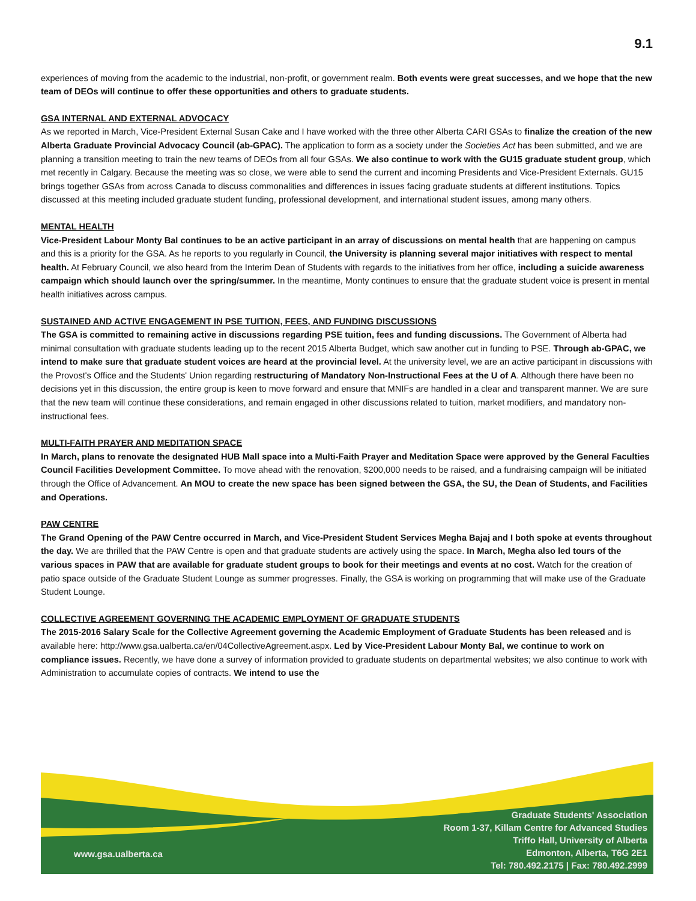9.1
experiences of moving from the academic to the industrial, non-profit, or government realm. Both events were great successes, and we hope that the new team of DEOs will continue to offer these opportunities and others to graduate students.
GSA INTERNAL AND EXTERNAL ADVOCACY
As we reported in March, Vice-President External Susan Cake and I have worked with the three other Alberta CARI GSAs to finalize the creation of the new Alberta Graduate Provincial Advocacy Council (ab-GPAC). The application to form as a society under the Societies Act has been submitted, and we are planning a transition meeting to train the new teams of DEOs from all four GSAs. We also continue to work with the GU15 graduate student group, which met recently in Calgary. Because the meeting was so close, we were able to send the current and incoming Presidents and Vice-President Externals. GU15 brings together GSAs from across Canada to discuss commonalities and differences in issues facing graduate students at different institutions. Topics discussed at this meeting included graduate student funding, professional development, and international student issues, among many others.
MENTAL HEALTH
Vice-President Labour Monty Bal continues to be an active participant in an array of discussions on mental health that are happening on campus and this is a priority for the GSA. As he reports to you regularly in Council, the University is planning several major initiatives with respect to mental health. At February Council, we also heard from the Interim Dean of Students with regards to the initiatives from her office, including a suicide awareness campaign which should launch over the spring/summer. In the meantime, Monty continues to ensure that the graduate student voice is present in mental health initiatives across campus.
SUSTAINED AND ACTIVE ENGAGEMENT IN PSE TUITION, FEES, AND FUNDING DISCUSSIONS
The GSA is committed to remaining active in discussions regarding PSE tuition, fees and funding discussions. The Government of Alberta had minimal consultation with graduate students leading up to the recent 2015 Alberta Budget, which saw another cut in funding to PSE. Through ab-GPAC, we intend to make sure that graduate student voices are heard at the provincial level. At the university level, we are an active participant in discussions with the Provost's Office and the Students' Union regarding restructuring of Mandatory Non-Instructional Fees at the U of A. Although there have been no decisions yet in this discussion, the entire group is keen to move forward and ensure that MNIFs are handled in a clear and transparent manner. We are sure that the new team will continue these considerations, and remain engaged in other discussions related to tuition, market modifiers, and mandatory non-instructional fees.
MULTI-FAITH PRAYER AND MEDITATION SPACE
In March, plans to renovate the designated HUB Mall space into a Multi-Faith Prayer and Meditation Space were approved by the General Faculties Council Facilities Development Committee. To move ahead with the renovation, $200,000 needs to be raised, and a fundraising campaign will be initiated through the Office of Advancement. An MOU to create the new space has been signed between the GSA, the SU, the Dean of Students, and Facilities and Operations.
PAW CENTRE
The Grand Opening of the PAW Centre occurred in March, and Vice-President Student Services Megha Bajaj and I both spoke at events throughout the day. We are thrilled that the PAW Centre is open and that graduate students are actively using the space. In March, Megha also led tours of the various spaces in PAW that are available for graduate student groups to book for their meetings and events at no cost. Watch for the creation of patio space outside of the Graduate Student Lounge as summer progresses. Finally, the GSA is working on programming that will make use of the Graduate Student Lounge.
COLLECTIVE AGREEMENT GOVERNING THE ACADEMIC EMPLOYMENT OF GRADUATE STUDENTS
The 2015-2016 Salary Scale for the Collective Agreement governing the Academic Employment of Graduate Students has been released and is available here: http://www.gsa.ualberta.ca/en/04CollectiveAgreement.aspx. Led by Vice-President Labour Monty Bal, we continue to work on compliance issues. Recently, we have done a survey of information provided to graduate students on departmental websites; we also continue to work with Administration to accumulate copies of contracts. We intend to use the
Graduate Students' Association
Room 1-37, Killam Centre for Advanced Studies
Triffo Hall, University of Alberta
Edmonton, Alberta, T6G 2E1
Tel: 780.492.2175 | Fax: 780.492.2999
www.gsa.ualberta.ca